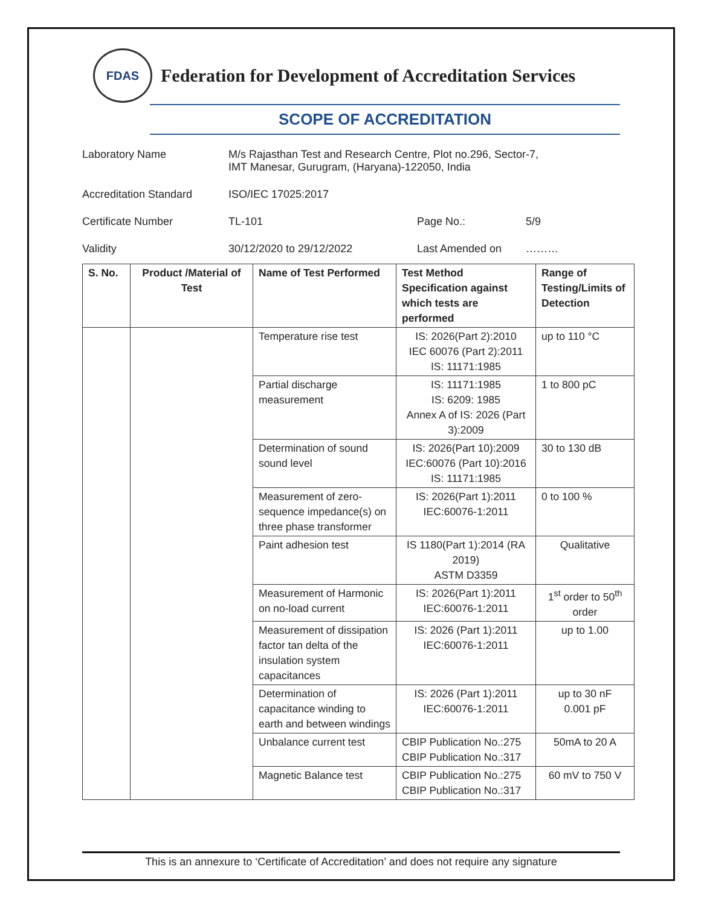FDAS
Federation for Development of Accreditation Services
SCOPE OF ACCREDITATION
Laboratory Name M/s Rajasthan Test and Research Centre, Plot no.296, Sector-7,
IMT Manesar, Gurugram, (Haryana)-122050, India
Accreditation Standard ISO/IEC 17025:2017
Certificate Number TL-101 Page No.: 5/9
Validity 30/12/2020 to 29/12/2022 Last Amended on ………
| S. No. | Product /Material of Test | Name of Test Performed | Test Method Specification against which tests are performed | Range of Testing/Limits of Detection |
| --- | --- | --- | --- | --- |
| | | Temperature rise test | IS: 2026(Part 2):2010 IEC 60076 (Part 2):2011 IS: 11171:1985 | up to 110 °C |
| | | Partial discharge measurement | IS: 11171:1985 IS: 6209: 1985 Annex A of IS: 2026 (Part 3):2009 | 1 to 800 pC |
| | | Determination of sound sound level | IS: 2026(Part 10):2009 IEC:60076 (Part 10):2016 IS: 11171:1985 | 30 to 130 dB |
| | | Measurement of zero-sequence impedance(s) on three phase transformer | IS: 2026(Part 1):2011 IEC:60076-1:2011 | 0 to 100 % |
| | | Paint adhesion test | IS 1180(Part 1):2014 (RA 2019) ASTM D3359 | Qualitative |
| | | Measurement of Harmonic on no-load current | IS: 2026(Part 1):2011 IEC:60076-1:2011 | 1<sup>st</sup> order to 50<sup>th</sup> order |
| | | Measurement of dissipation factor tan delta of the insulation system capacitances | IS: 2026 (Part 1):2011 IEC:60076-1:2011 | up to 1.00 |
| | | Determination of capacitance winding to earth and between windings | IS: 2026 (Part 1):2011 IEC:60076-1:2011 | up to 30 nF 0.001 pF |
| | | Unbalance current test | CBIP Publication No.:275 CBIP Publication No.:317 | 50mA to 20 A |
| | | Magnetic Balance test | CBIP Publication No.:275 CBIP Publication No.:317 | 60 mV to 750 V |
This is an annexure to ‘Certificate of Accreditation’ and does not require any signature